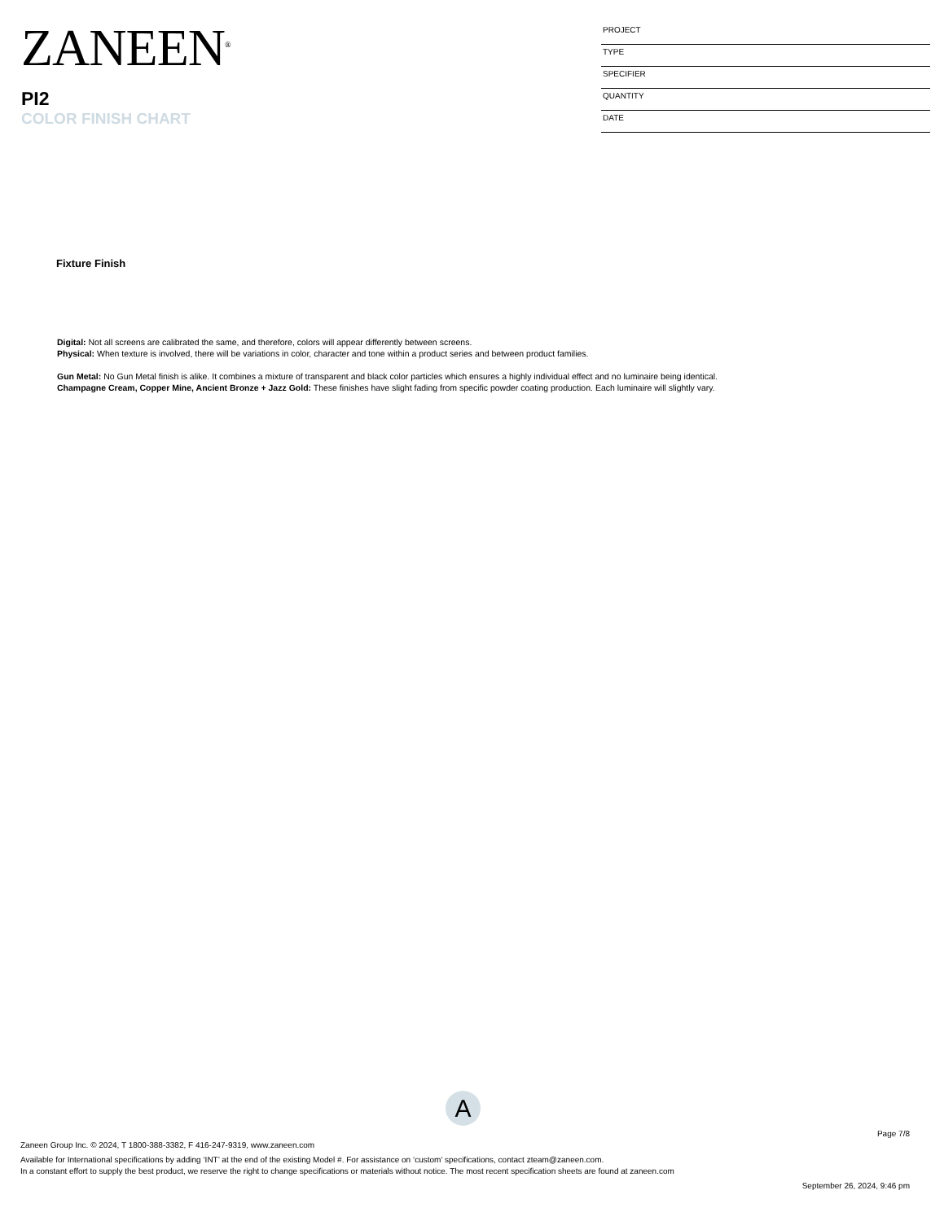ZANEEN<sup>®</sup>
PI2
COLOR FINISH CHART
PROJECT
TYPE
SPECIFIER
QUANTITY
DATE
Fixture Finish
Digital: Not all screens are calibrated the same, and therefore, colors will appear differently between screens.
Physical: When texture is involved, there will be variations in color, character and tone within a product series and between product families.
Gun Metal: No Gun Metal finish is alike. It combines a mixture of transparent and black color particles which ensures a highly individual effect and no luminaire being identical.
Champagne Cream, Copper Mine, Ancient Bronze + Jazz Gold: These finishes have slight fading from specific powder coating production. Each luminaire will slightly vary.
A
Page 7/8
Zaneen Group Inc. © 2024, T 1800-388-3382, F 416-247-9319, www.zaneen.com
Available for International specifications by adding ‘INT’ at the end of the existing Model #. For assistance on ‘custom’ specifications, contact zteam@zaneen.com.
In a constant effort to supply the best product, we reserve the right to change specifications or materials without notice. The most recent specification sheets are found at zaneen.com
September 26, 2024, 9:46 pm